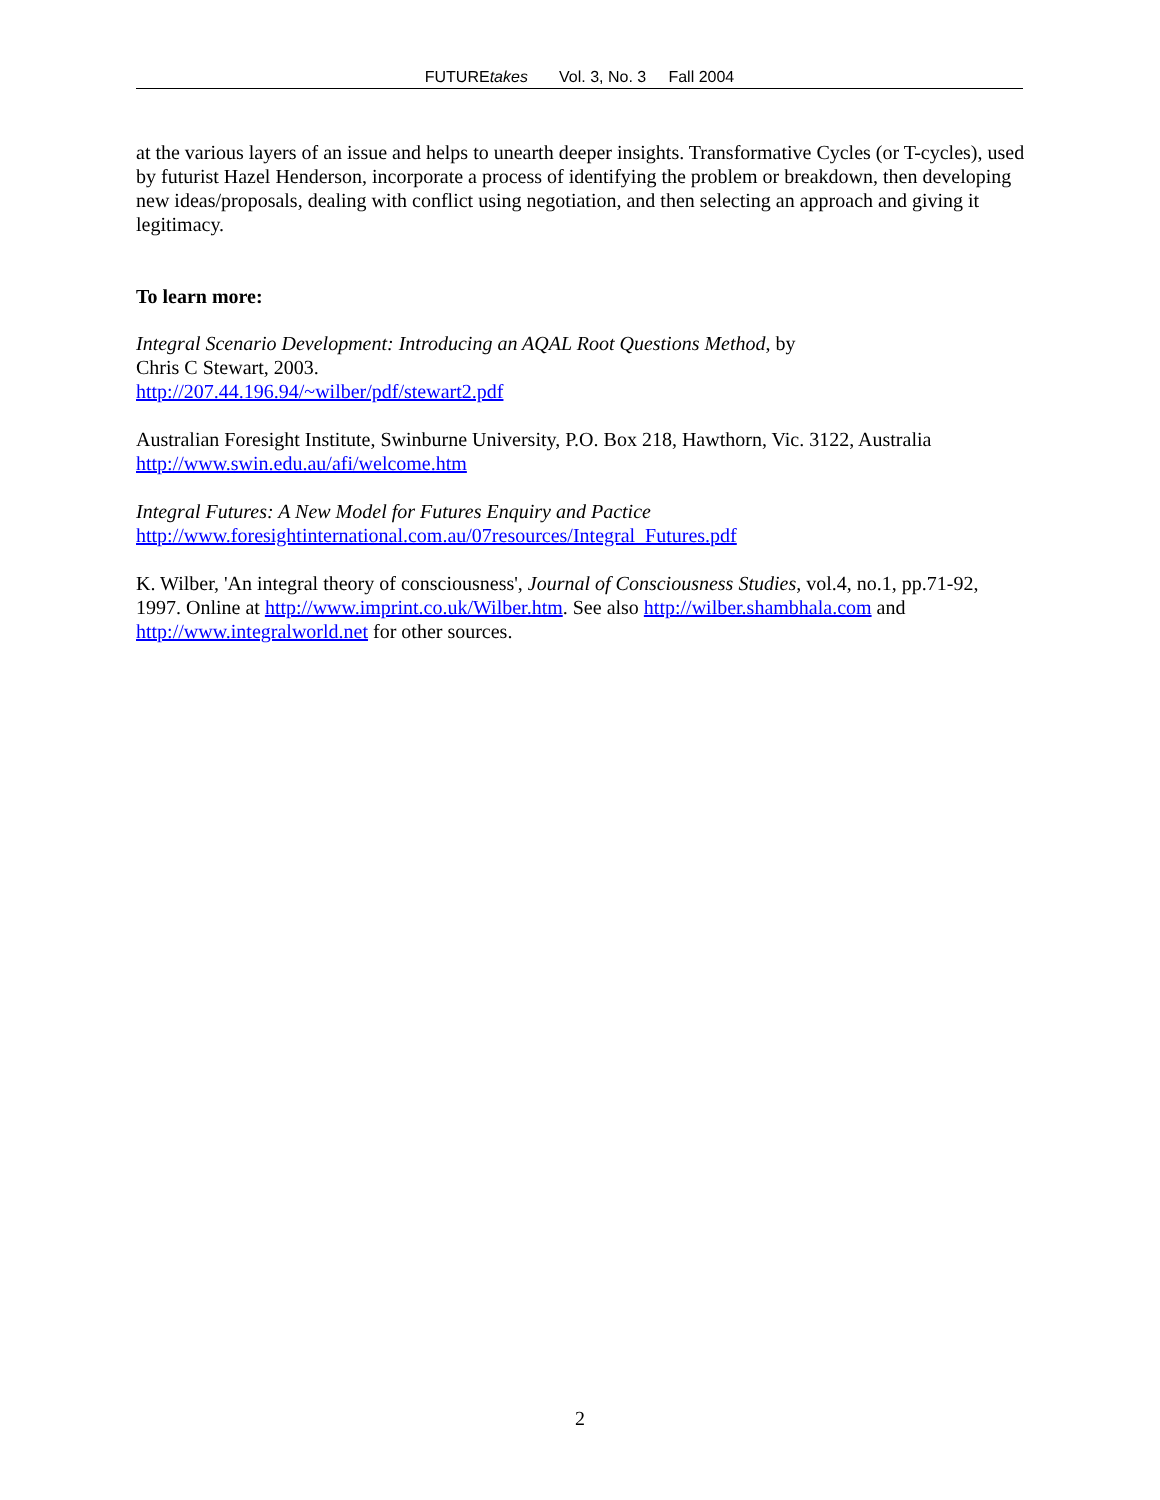FUTUREtakes Vol. 3, No. 3 Fall 2004
at the various layers of an issue and helps to unearth deeper insights. Transformative Cycles (or T-cycles), used by futurist Hazel Henderson, incorporate a process of identifying the problem or breakdown, then developing new ideas/proposals, dealing with conflict using negotiation, and then selecting an approach and giving it legitimacy.
To learn more:
Integral Scenario Development: Introducing an AQAL Root Questions Method, by
Chris C Stewart, 2003.
http://207.44.196.94/~wilber/pdf/stewart2.pdf
Australian Foresight Institute, Swinburne University, P.O. Box 218, Hawthorn, Vic. 3122, Australia
http://www.swin.edu.au/afi/welcome.htm
Integral Futures: A New Model for Futures Enquiry and Pactice
http://www.foresightinternational.com.au/07resources/Integral_Futures.pdf
K. Wilber, 'An integral theory of consciousness', Journal of Consciousness Studies, vol.4, no.1, pp.71-92, 1997. Online at http://www.imprint.co.uk/Wilber.htm. See also http://wilber.shambhala.com and http://www.integralworld.net for other sources.
2